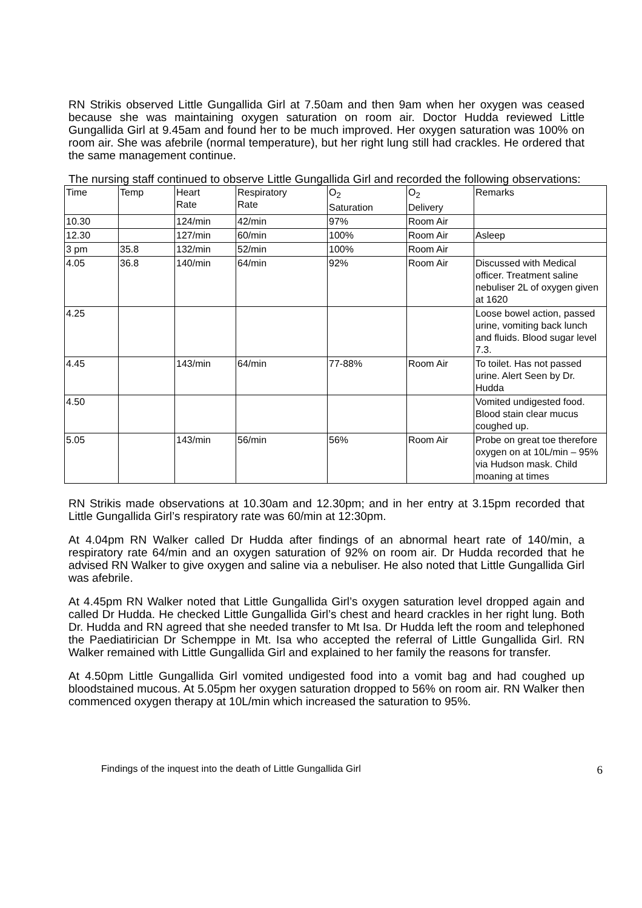RN Strikis observed Little Gungallida Girl at 7.50am and then 9am when her oxygen was ceased because she was maintaining oxygen saturation on room air. Doctor Hudda reviewed Little Gungallida Girl at 9.45am and found her to be much improved. Her oxygen saturation was 100% on room air. She was afebrile (normal temperature), but her right lung still had crackles. He ordered that the same management continue.
The nursing staff continued to observe Little Gungallida Girl and recorded the following observations:
| Time | Temp | Heart Rate | Respiratory Rate | O<sub>2</sub> Saturation | O<sub>2</sub> Delivery | Remarks |
| 10.30 | | 124/min | 42/min | 97% | Room Air | |
| 12.30 | | 127/min | 60/min | 100% | Room Air | Asleep |
| 3 pm | 35.8 | 132/min | 52/min | 100% | Room Air | |
| 4.05 | 36.8 | 140/min | 64/min | 92% | Room Air | Discussed with Medical officer. Treatment saline nebuliser 2L of oxygen given at 1620 |
| 4.25 | | | | | | Loose bowel action, passed urine, vomiting back lunch and fluids. Blood sugar level 7.3. |
| 4.45 | | 143/min | 64/min | 77-88% | Room Air | To toilet. Has not passed urine. Alert Seen by Dr. Hudda |
| 4.50 | | | | | | Vomited undigested food. Blood stain clear mucus coughed up. |
| 5.05 | | 143/min | 56/min | 56% | Room Air | Probe on great toe therefore oxygen on at 10L/min – 95% via Hudson mask. Child moaning at times |
RN Strikis made observations at 10.30am and 12.30pm; and in her entry at 3.15pm recorded that Little Gungallida Girl’s respiratory rate was 60/min at 12:30pm.
At 4.04pm RN Walker called Dr Hudda after findings of an abnormal heart rate of 140/min, a respiratory rate 64/min and an oxygen saturation of 92% on room air. Dr Hudda recorded that he advised RN Walker to give oxygen and saline via a nebuliser. He also noted that Little Gungallida Girl was afebrile.
At 4.45pm RN Walker noted that Little Gungallida Girl’s oxygen saturation level dropped again and called Dr Hudda. He checked Little Gungallida Girl’s chest and heard crackles in her right lung. Both Dr. Hudda and RN agreed that she needed transfer to Mt Isa. Dr Hudda left the room and telephoned the Paediatirician Dr Schemppe in Mt. Isa who accepted the referral of Little Gungallida Girl. RN Walker remained with Little Gungallida Girl and explained to her family the reasons for transfer.
At 4.50pm Little Gungallida Girl vomited undigested food into a vomit bag and had coughed up bloodstained mucous. At 5.05pm her oxygen saturation dropped to 56% on room air. RN Walker then commenced oxygen therapy at 10L/min which increased the saturation to 95%.
Findings of the inquest into the death of Little Gungallida Girl 6